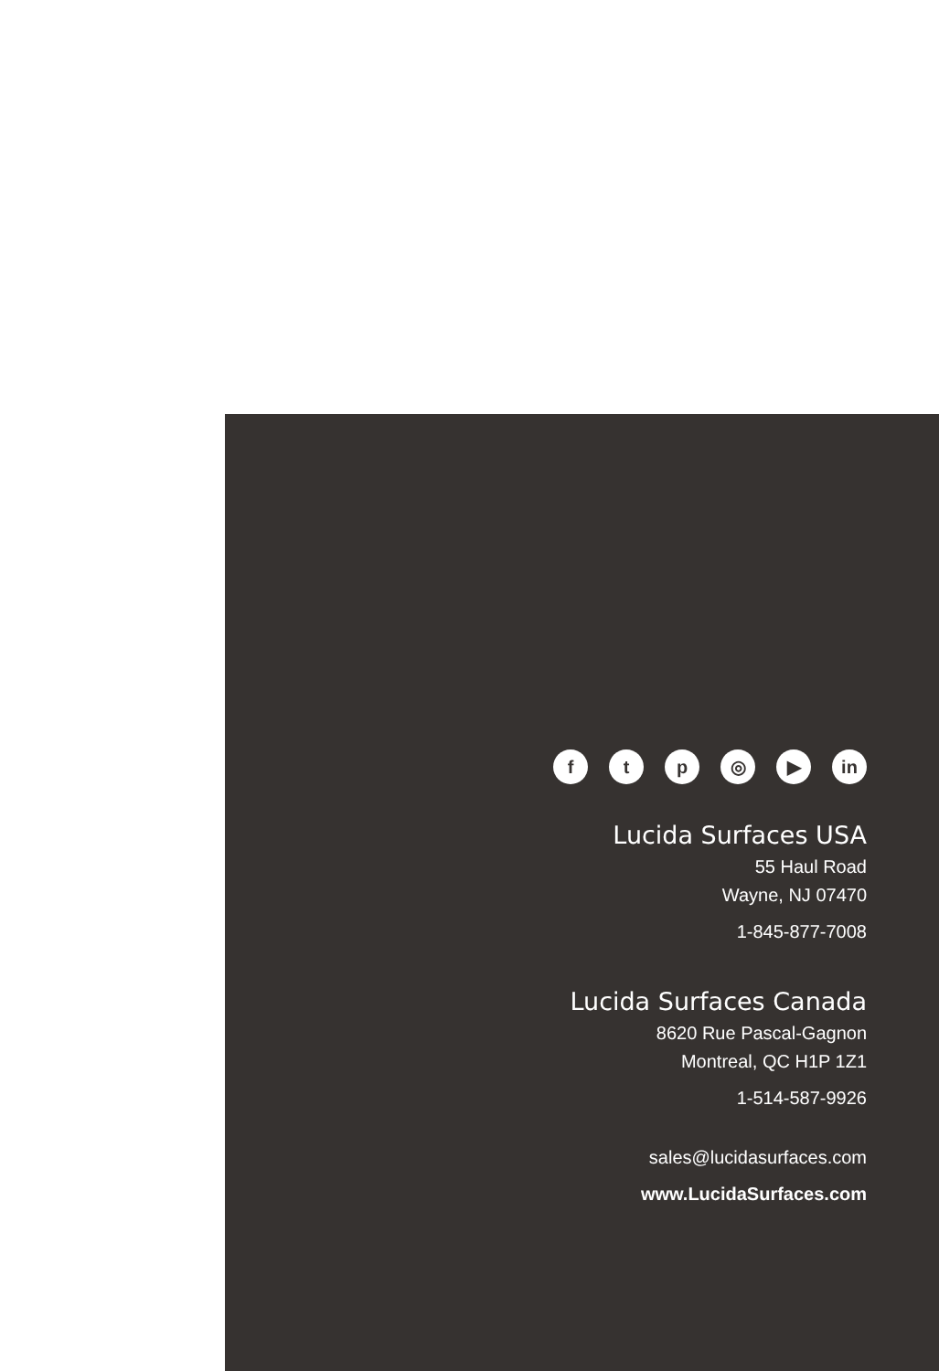f t p ◎ ▶ in
Lucida Surfaces USA
55 Haul Road
Wayne, NJ 07470
1-845-877-7008
Lucida Surfaces Canada
8620 Rue Pascal-Gagnon
Montreal, QC H1P 1Z1
1-514-587-9926
sales@lucidasurfaces.com
www.LucidaSurfaces.com